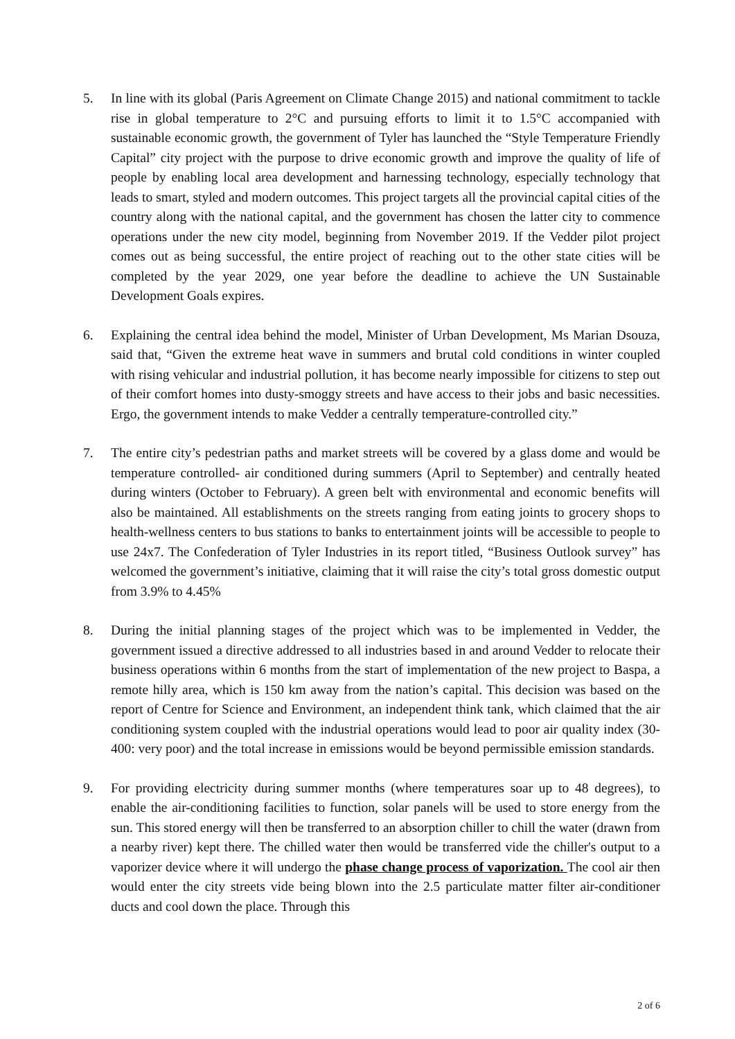5. In line with its global (Paris Agreement on Climate Change 2015) and national commitment to tackle rise in global temperature to 2°C and pursuing efforts to limit it to 1.5°C accompanied with sustainable economic growth, the government of Tyler has launched the “Style Temperature Friendly Capital” city project with the purpose to drive economic growth and improve the quality of life of people by enabling local area development and harnessing technology, especially technology that leads to smart, styled and modern outcomes. This project targets all the provincial capital cities of the country along with the national capital, and the government has chosen the latter city to commence operations under the new city model, beginning from November 2019. If the Vedder pilot project comes out as being successful, the entire project of reaching out to the other state cities will be completed by the year 2029, one year before the deadline to achieve the UN Sustainable Development Goals expires.
6. Explaining the central idea behind the model, Minister of Urban Development, Ms Marian Dsouza, said that, “Given the extreme heat wave in summers and brutal cold conditions in winter coupled with rising vehicular and industrial pollution, it has become nearly impossible for citizens to step out of their comfort homes into dusty-smoggy streets and have access to their jobs and basic necessities. Ergo, the government intends to make Vedder a centrally temperature-controlled city.”
7. The entire city’s pedestrian paths and market streets will be covered by a glass dome and would be temperature controlled- air conditioned during summers (April to September) and centrally heated during winters (October to February). A green belt with environmental and economic benefits will also be maintained. All establishments on the streets ranging from eating joints to grocery shops to health-wellness centers to bus stations to banks to entertainment joints will be accessible to people to use 24x7. The Confederation of Tyler Industries in its report titled, “Business Outlook survey” has welcomed the government’s initiative, claiming that it will raise the city’s total gross domestic output from 3.9% to 4.45%
8. During the initial planning stages of the project which was to be implemented in Vedder, the government issued a directive addressed to all industries based in and around Vedder to relocate their business operations within 6 months from the start of implementation of the new project to Baspa, a remote hilly area, which is 150 km away from the nation’s capital. This decision was based on the report of Centre for Science and Environment, an independent think tank, which claimed that the air conditioning system coupled with the industrial operations would lead to poor air quality index (30-400: very poor) and the total increase in emissions would be beyond permissible emission standards.
9. For providing electricity during summer months (where temperatures soar up to 48 degrees), to enable the air-conditioning facilities to function, solar panels will be used to store energy from the sun. This stored energy will then be transferred to an absorption chiller to chill the water (drawn from a nearby river) kept there. The chilled water then would be transferred vide the chiller's output to a vaporizer device where it will undergo the phase change process of vaporization. The cool air then would enter the city streets vide being blown into the 2.5 particulate matter filter air-conditioner ducts and cool down the place. Through this
2 of 6